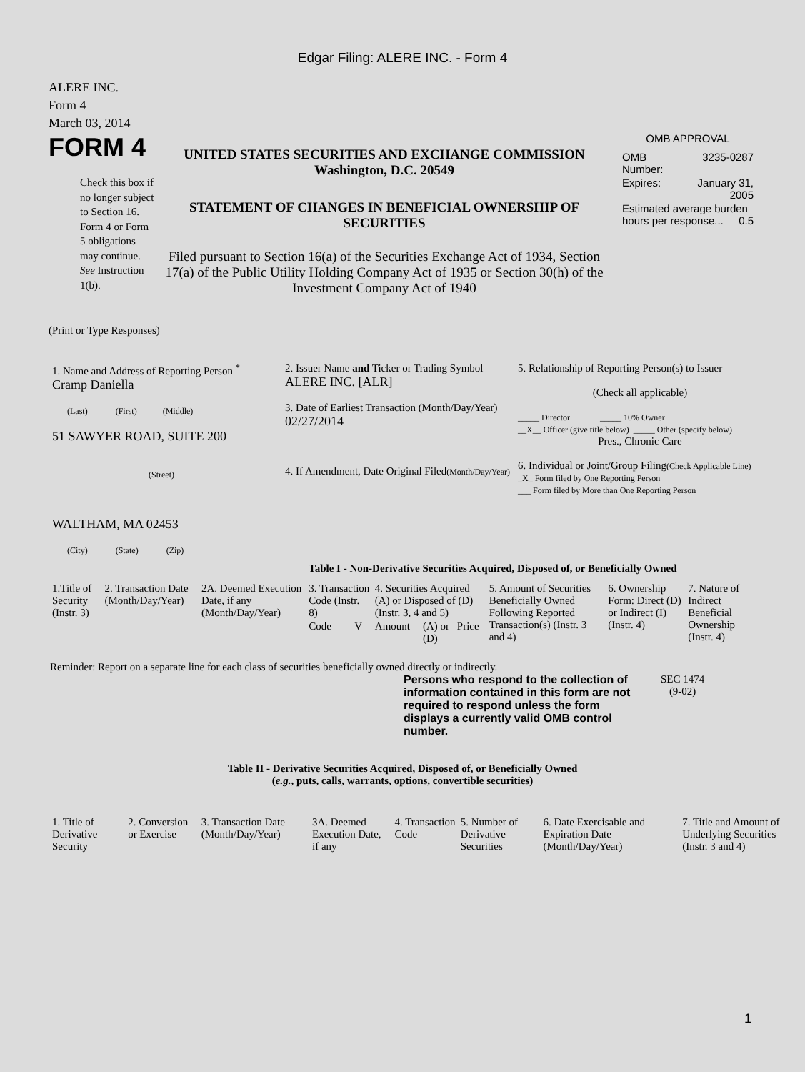Edgar Filing: ALERE INC. - Form 4
ALERE INC.
Form 4
March 03, 2014
FORM 4
Check this box if no longer subject to Section 16. Form 4 or Form 5 obligations may continue. See Instruction 1(b).
UNITED STATES SECURITIES AND EXCHANGE COMMISSION
Washington, D.C. 20549
STATEMENT OF CHANGES IN BENEFICIAL OWNERSHIP OF SECURITIES
Filed pursuant to Section 16(a) of the Securities Exchange Act of 1934, Section 17(a) of the Public Utility Holding Company Act of 1935 or Section 30(h) of the Investment Company Act of 1940
OMB APPROVAL
| OMB Number: | 3235-0287 |
| Expires: | January 31, 2005 |
| Estimated average burden hours per response... 0.5 | |
(Print or Type Responses)
| 1. Name and Address of Reporting Person <sup>*</sup> Cramp Daniella (Last) (First) (Middle) 51 SAWYER ROAD, SUITE 200 (Street) WALTHAM, MA 02453 (City) (State) (Zip) | 2. Issuer Name and Ticker or Trading Symbol ALERE INC. [ALR] 3. Date of Earliest Transaction (Month/Day/Year) 02/27/2014 4. If Amendment, Date Original Filed (Month/Day/Year) | 5. Relationship of Reporting Person(s) to Issuer (Check all applicable) _____ Director _____ 10% Owner __X__ Officer (give title below) _____ Other (specify below) Pres., Chronic Care 6. Individual or Joint/Group Filing (Check Applicable Line) _X_ Form filed by One Reporting Person ___ Form filed by More than One Reporting Person |
Table I - Non-Derivative Securities Acquired, Disposed of, or Beneficially Owned
| 1.Title of Security (Instr. 3) | 2. Transaction Date (Month/Day/Year) | 2A. Deemed Execution Date, if any (Month/Day/Year) | 3. Transaction Code (Instr. 8) | | 4. Securities Acquired (A) or Disposed of (D) (Instr. 3, 4 and 5) | | | 5. Amount of Securities Beneficially Owned Following Reported Transaction(s) (Instr. 3 and 4) | 6. Ownership Form: Direct (D) or Indirect (I) (Instr. 4) | 7. Nature of Indirect Beneficial Ownership (Instr. 4) |
| --- | --- | --- | --- | --- | --- | --- | --- | --- | --- | --- |
| | | | Code | V | Amount | (A) or (D) | Price | | | |
Reminder: Report on a separate line for each class of securities beneficially owned directly or indirectly.
Persons who respond to the collection of information contained in this form are not required to respond unless the form displays a currently valid OMB control number.
SEC 1474
(9-02)
Table II - Derivative Securities Acquired, Disposed of, or Beneficially Owned
(e.g., puts, calls, warrants, options, convertible securities)
| 1. Title of Derivative Security | 2. Conversion or Exercise | 3. Transaction Date (Month/Day/Year) | 3A. Deemed Execution Date, if any | 4. Transaction Code | 5. Number of Derivative Securities | 6. Date Exercisable and Expiration Date (Month/Day/Year) | 7. Title and Amount of Underlying Securities (Instr. 3 and 4) |
| --- | --- | --- | --- | --- | --- | --- | --- |
1